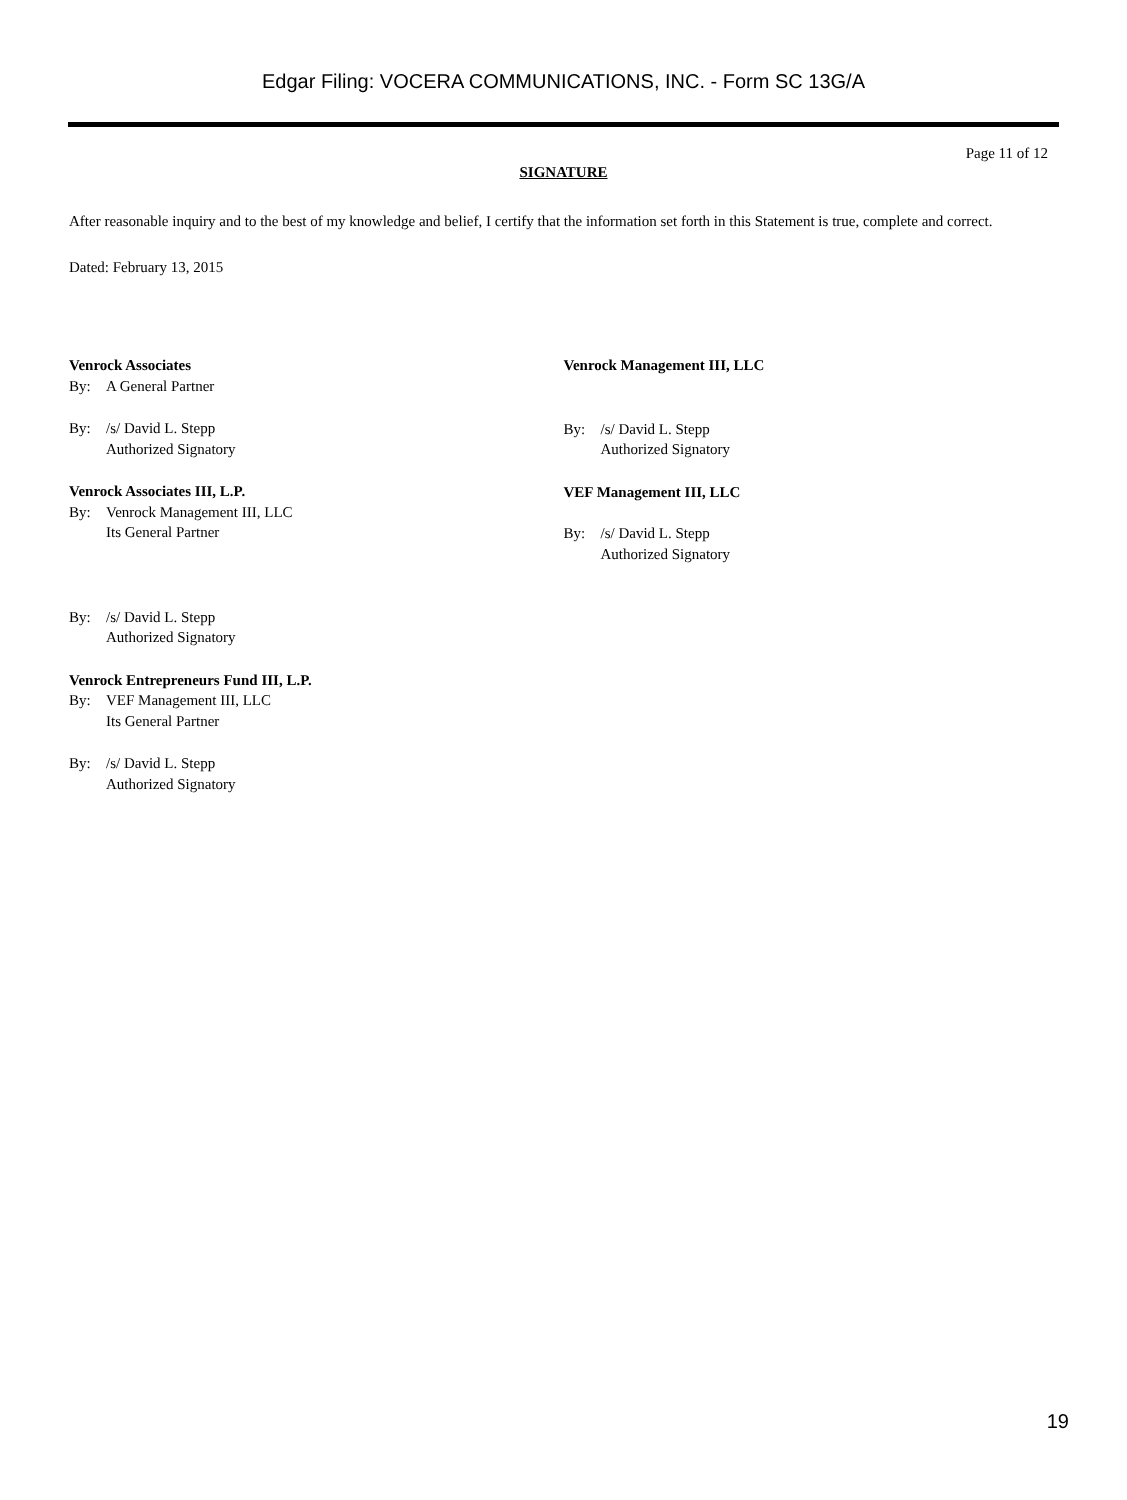Edgar Filing: VOCERA COMMUNICATIONS, INC. - Form SC 13G/A
Page 11 of 12
SIGNATURE
After reasonable inquiry and to the best of my knowledge and belief, I certify that the information set forth in this Statement is true, complete and correct.
Dated: February 13, 2015
Venrock Associates
By: A General Partner
By: /s/ David L. Stepp
Authorized Signatory
Venrock Associates III, L.P.
By: Venrock Management III, LLC
Its General Partner
By: /s/ David L. Stepp
Authorized Signatory
Venrock Entrepreneurs Fund III, L.P.
By: VEF Management III, LLC
Its General Partner
By: /s/ David L. Stepp
Authorized Signatory
Venrock Management III, LLC
By: /s/ David L. Stepp
Authorized Signatory
VEF Management III, LLC
By: /s/ David L. Stepp
Authorized Signatory
19